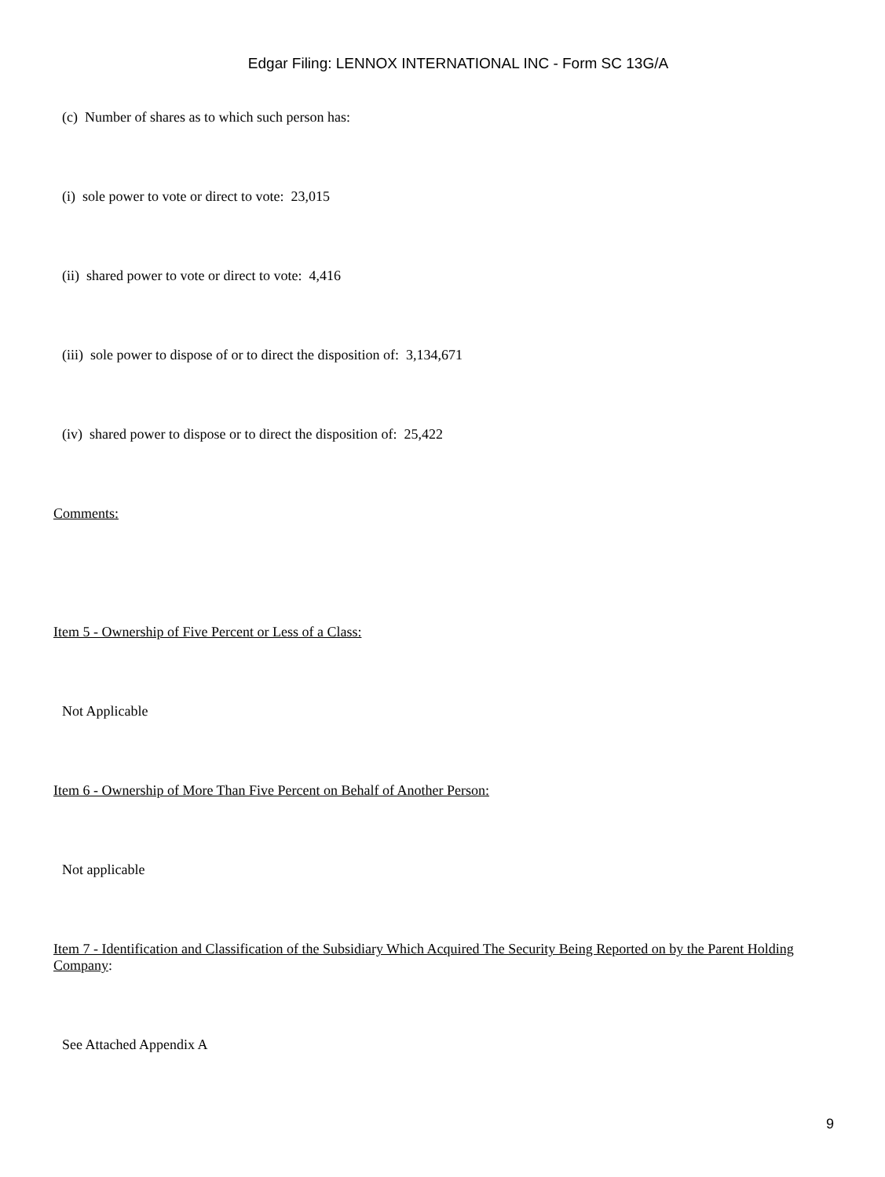Edgar Filing: LENNOX INTERNATIONAL INC - Form SC 13G/A
(c) Number of shares as to which such person has:
(i) sole power to vote or direct to vote: 23,015
(ii) shared power to vote or direct to vote: 4,416
(iii) sole power to dispose of or to direct the disposition of: 3,134,671
(iv) shared power to dispose or to direct the disposition of: 25,422
Comments:
Item 5 - Ownership of Five Percent or Less of a Class:
Not Applicable
Item 6 - Ownership of More Than Five Percent on Behalf of Another Person:
Not applicable
Item 7 - Identification and Classification of the Subsidiary Which Acquired The Security Being Reported on by the Parent Holding Company:
See Attached Appendix A
9